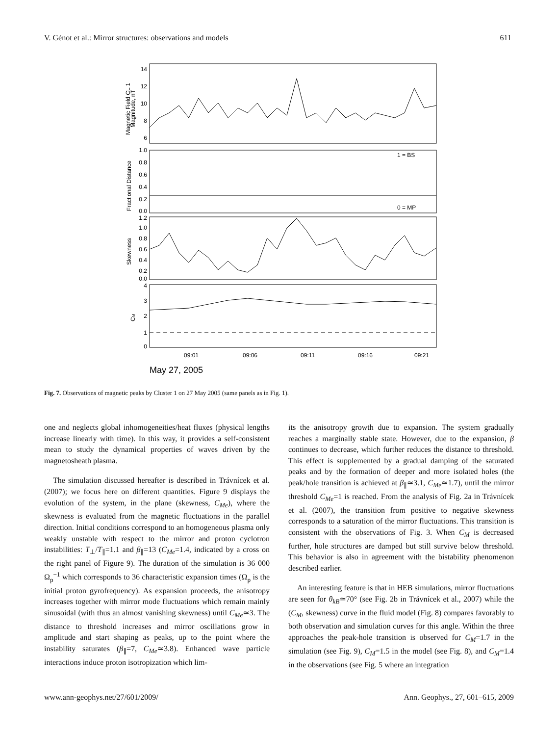V. Génot et al.: Mirror structures: observations and models 611
14
12
10
8
6
1.0
0.8
0.6
0.4
0.2
0.0
1.2
1.0
0.8
0.6
0.4
0.2
0.0
4
3
2
1
0
1 = BS
0 = MP
09:01
09:06
09:11
09:16
09:21
May 27, 2005
Magnetic Field CL 1
Magnitude, nT
Fractional Distance
Skewness
CM
Fig. 7. Observations of magnetic peaks by Cluster 1 on 27 May 2005 (same panels as in Fig. 1).
one and neglects global inhomogeneities/heat fluxes (physical lengths increase linearly with time). In this way, it provides a self-consistent mean to study the dynamical properties of waves driven by the magnetosheath plasma.
The simulation discussed hereafter is described in Trávnícek et al. (2007); we focus here on different quantities. Figure 9 displays the evolution of the system, in the plane (skewness, C<sub>Me</sub>), where the skewness is evaluated from the magnetic fluctuations in the parallel direction. Initial conditions correspond to an homogeneous plasma only weakly unstable with respect to the mirror and proton cyclotron instabilities: T<sub>⊥</sub>/T<sub>∥</sub>=1.1 and β<sub>∥</sub>=13 (C<sub>Me</sub>=1.4, indicated by a cross on the right panel of Figure 9). The duration of the simulation is 36 000 Ω<sub>p</sub><sup>−1</sup> which corresponds to 36 characteristic expansion times (Ω<sub>p</sub> is the initial proton gyrofrequency). As expansion proceeds, the anisotropy increases together with mirror mode fluctuations which remain mainly sinusoidal (with thus an almost vanishing skewness) until C<sub>Me</sub>≃3. The distance to threshold increases and mirror oscillations grow in amplitude and start shaping as peaks, up to the point where the instability saturates (β<sub>∥</sub>=7, C<sub>Me</sub>≃3.8). Enhanced wave particle interactions induce proton isotropization which lim-
its the anisotropy growth due to expansion. The system gradually reaches a marginally stable state. However, due to the expansion, β continues to decrease, which further reduces the distance to threshold. This effect is supplemented by a gradual damping of the saturated peaks and by the formation of deeper and more isolated holes (the peak/hole transition is achieved at β<sub>∥</sub>≃3.1, C<sub>Me</sub>≃1.7), until the mirror threshold C<sub>Me</sub>=1 is reached. From the analysis of Fig. 2a in Trávnícek et al. (2007), the transition from positive to negative skewness corresponds to a saturation of the mirror fluctuations. This transition is consistent with the observations of Fig. 3. When C<sub>M</sub> is decreased further, hole structures are damped but still survive below threshold. This behavior is also in agreement with the bistability phenomenon described earlier.
An interesting feature is that in HEB simulations, mirror fluctuations are seen for θ<sub>kB</sub>≃70° (see Fig. 2b in Trávnícek et al., 2007) while the (C<sub>M</sub>, skewness) curve in the fluid model (Fig. 8) compares favorably to both observation and simulation curves for this angle. Within the three approaches the peak-hole transition is observed for C<sub>M</sub>=1.7 in the simulation (see Fig. 9), C<sub>M</sub>=1.5 in the model (see Fig. 8), and C<sub>M</sub>=1.4 in the observations (see Fig. 5 where an integration
www.ann-geophys.net/27/601/2009/ Ann. Geophys., 27, 601–615, 2009